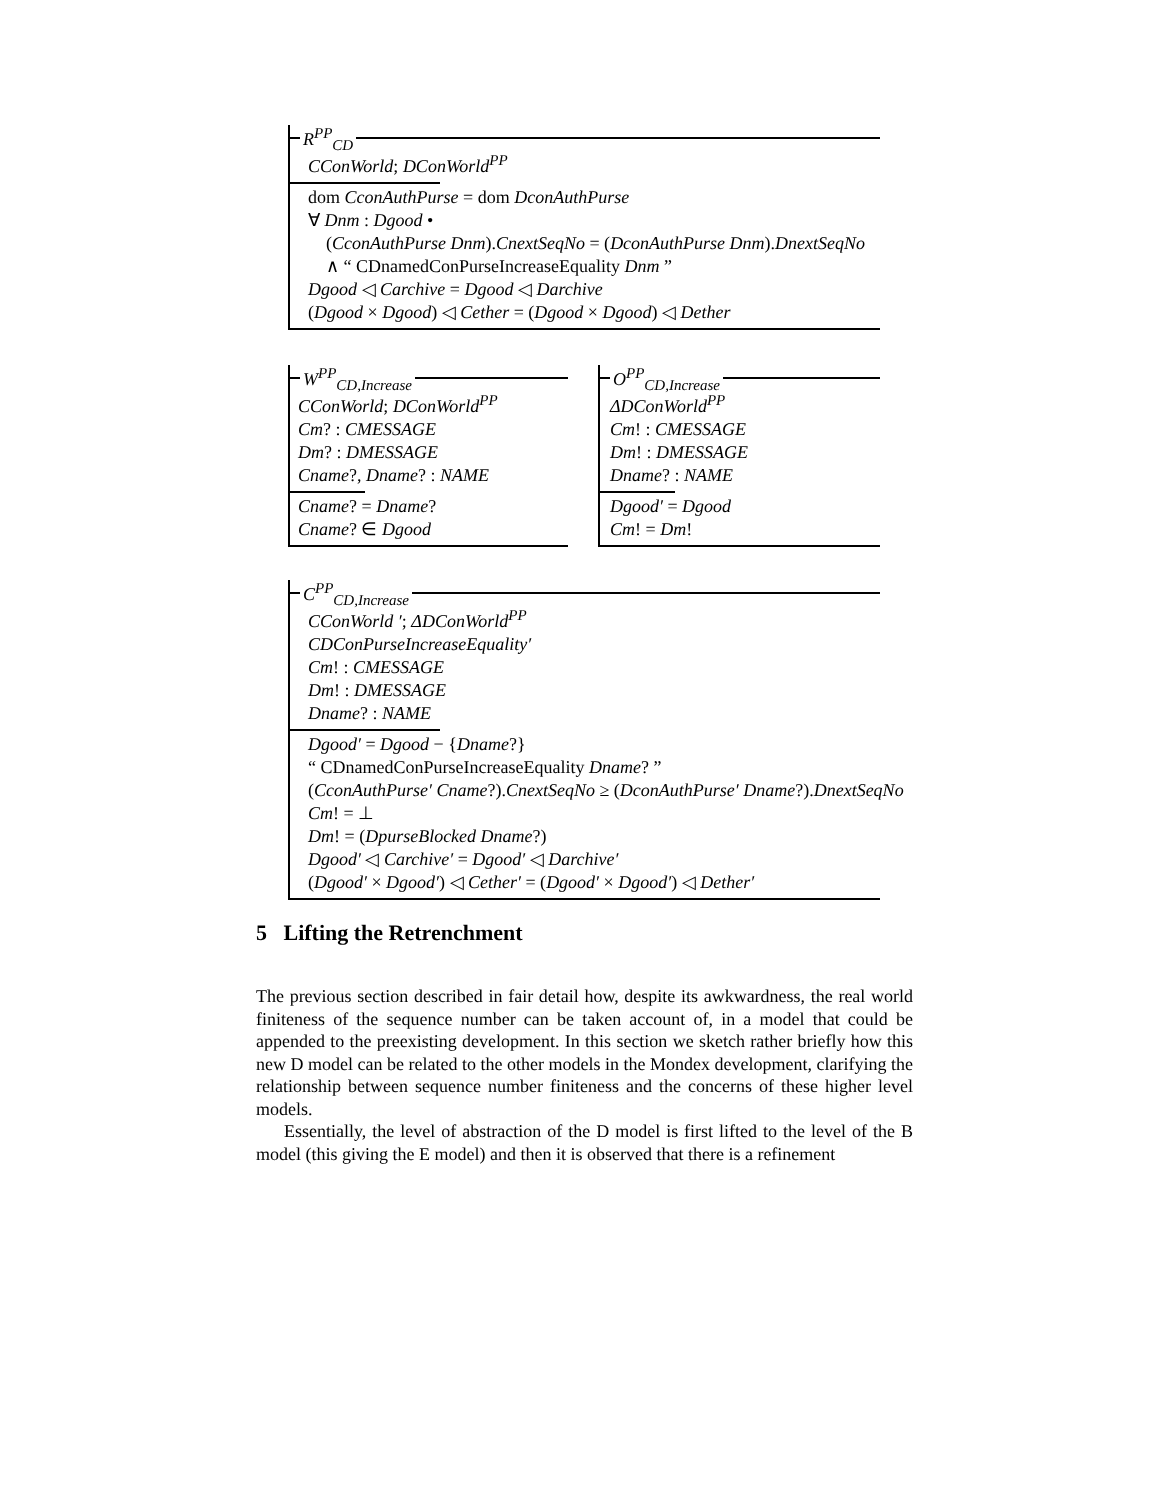R<sup>PP</sup><sub>CD</sub>
CConWorld; DConWorld<sup>PP</sup>
dom CconAuthPurse = dom DconAuthPurse
∀ Dnm : Dgood •
(CconAuthPurse Dnm).CnextSeqNo = (DconAuthPurse Dnm).DnextSeqNo
∧ “ CDnamedConPurseIncreaseEquality Dnm ”
Dgood ◁ Carchive = Dgood ◁ Darchive
(Dgood × Dgood) ◁ Cether = (Dgood × Dgood) ◁ Dether
W<sup>PP</sup><sub>CD,Increase</sub>
CConWorld; DConWorld<sup>PP</sup>
Cm? : CMESSAGE
Dm? : DMESSAGE
Cname?, Dname? : NAME
Cname? = Dname?
Cname? ∈ Dgood
O<sup>PP</sup><sub>CD,Increase</sub>
ΔDConWorld<sup>PP</sup>
Cm! : CMESSAGE
Dm! : DMESSAGE
Dname? : NAME
Dgood′ = Dgood
Cm! = Dm!
C<sup>PP</sup><sub>CD,Increase</sub>
CConWorld ′; ΔDConWorld<sup>PP</sup>
CDConPurseIncreaseEquality′
Cm! : CMESSAGE
Dm! : DMESSAGE
Dname? : NAME
Dgood′ = Dgood − {Dname?}
“ CDnamedConPurseIncreaseEquality Dname? ”
(CconAuthPurse′ Cname?).CnextSeqNo ≥ (DconAuthPurse′ Dname?).DnextSeqNo
Cm! = ⊥
Dm! = (DpurseBlocked Dname?)
Dgood′ ◁ Carchive′ = Dgood′ ◁ Darchive′
(Dgood′ × Dgood′) ◁ Cether′ = (Dgood′ × Dgood′) ◁ Dether′
5 Lifting the Retrenchment
The previous section described in fair detail how, despite its awkwardness, the real world finiteness of the sequence number can be taken account of, in a model that could be appended to the preexisting development. In this section we sketch rather briefly how this new D model can be related to the other models in the Mondex development, clarifying the relationship between sequence number finiteness and the concerns of these higher level models.
Essentially, the level of abstraction of the D model is first lifted to the level of the B model (this giving the E model) and then it is observed that there is a refinement